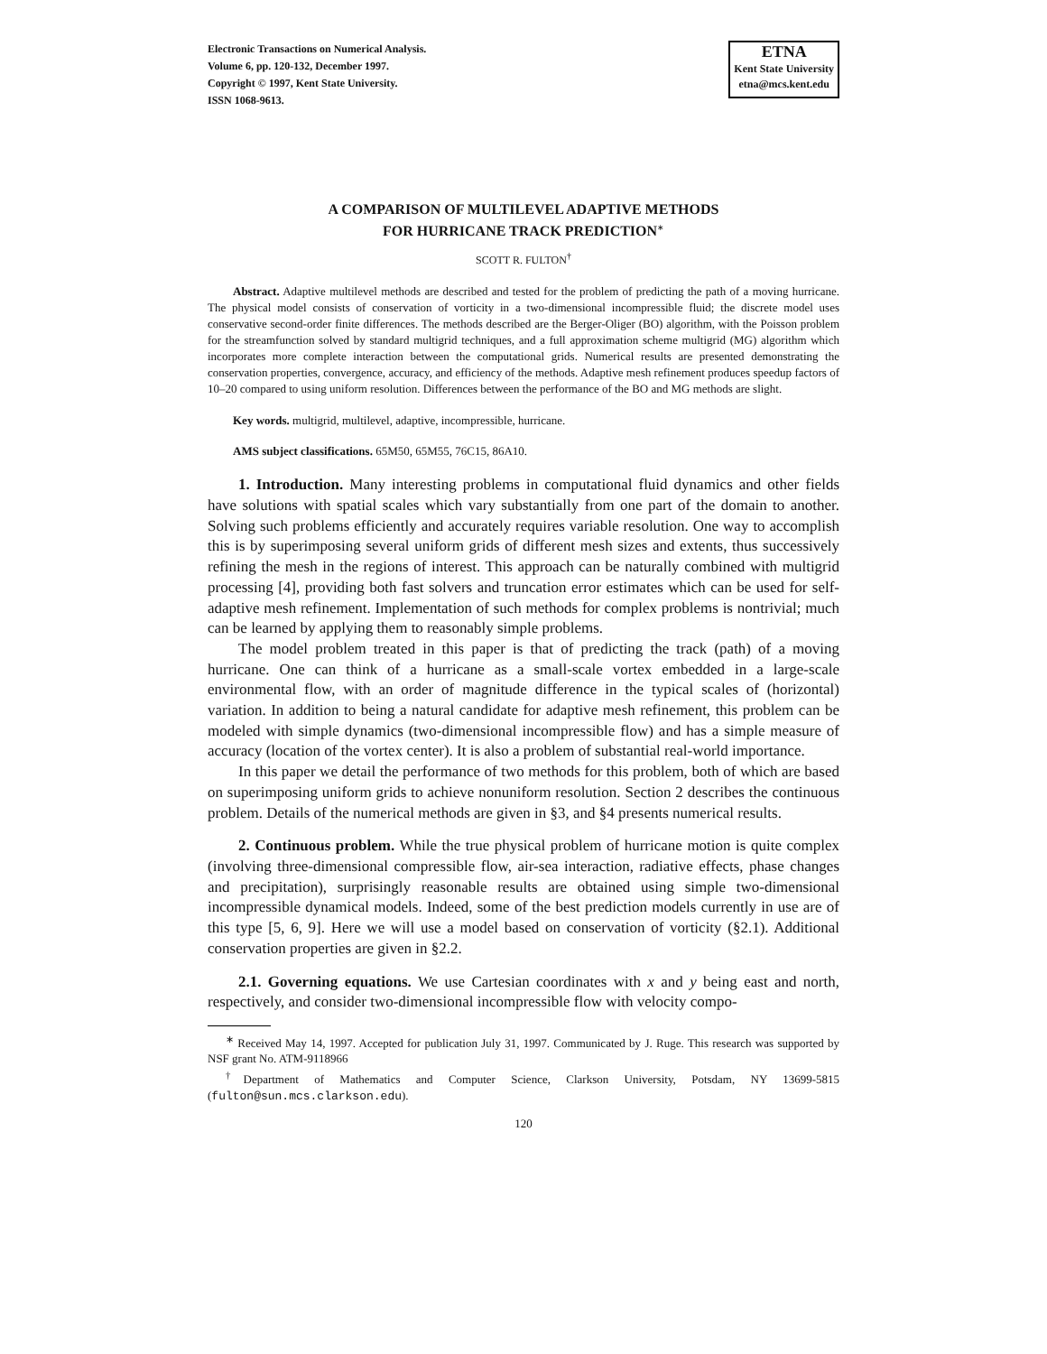Electronic Transactions on Numerical Analysis.
Volume 6, pp. 120-132, December 1997.
Copyright © 1997, Kent State University.
ISSN 1068-9613.
ETNA
Kent State University
etna@mcs.kent.edu
A COMPARISON OF MULTILEVEL ADAPTIVE METHODS
FOR HURRICANE TRACK PREDICTION<sup>∗</sup>
SCOTT R. FULTON<sup>†</sup>
Abstract. Adaptive multilevel methods are described and tested for the problem of predicting the path of a moving hurricane. The physical model consists of conservation of vorticity in a two-dimensional incompressible fluid; the discrete model uses conservative second-order finite differences. The methods described are the Berger-Oliger (BO) algorithm, with the Poisson problem for the streamfunction solved by standard multigrid techniques, and a full approximation scheme multigrid (MG) algorithm which incorporates more complete interaction between the computational grids. Numerical results are presented demonstrating the conservation properties, convergence, accuracy, and efficiency of the methods. Adaptive mesh refinement produces speedup factors of 10–20 compared to using uniform resolution. Differences between the performance of the BO and MG methods are slight.
Key words. multigrid, multilevel, adaptive, incompressible, hurricane.
AMS subject classifications. 65M50, 65M55, 76C15, 86A10.
1. Introduction. Many interesting problems in computational fluid dynamics and other fields have solutions with spatial scales which vary substantially from one part of the domain to another. Solving such problems efficiently and accurately requires variable resolution. One way to accomplish this is by superimposing several uniform grids of different mesh sizes and extents, thus successively refining the mesh in the regions of interest. This approach can be naturally combined with multigrid processing [4], providing both fast solvers and truncation error estimates which can be used for self-adaptive mesh refinement. Implementation of such methods for complex problems is nontrivial; much can be learned by applying them to reasonably simple problems.
The model problem treated in this paper is that of predicting the track (path) of a moving hurricane. One can think of a hurricane as a small-scale vortex embedded in a large-scale environmental flow, with an order of magnitude difference in the typical scales of (horizontal) variation. In addition to being a natural candidate for adaptive mesh refinement, this problem can be modeled with simple dynamics (two-dimensional incompressible flow) and has a simple measure of accuracy (location of the vortex center). It is also a problem of substantial real-world importance.
In this paper we detail the performance of two methods for this problem, both of which are based on superimposing uniform grids to achieve nonuniform resolution. Section 2 describes the continuous problem. Details of the numerical methods are given in §3, and §4 presents numerical results.
2. Continuous problem. While the true physical problem of hurricane motion is quite complex (involving three-dimensional compressible flow, air-sea interaction, radiative effects, phase changes and precipitation), surprisingly reasonable results are obtained using simple two-dimensional incompressible dynamical models. Indeed, some of the best prediction models currently in use are of this type [5, 6, 9]. Here we will use a model based on conservation of vorticity (§2.1). Additional conservation properties are given in §2.2.
2.1. Governing equations. We use Cartesian coordinates with x and y being east and north, respectively, and consider two-dimensional incompressible flow with velocity compo-
<sup>∗</sup> Received May 14, 1997. Accepted for publication July 31, 1997. Communicated by J. Ruge. This research was supported by NSF grant No. ATM-9118966
<sup>†</sup> Department of Mathematics and Computer Science, Clarkson University, Potsdam, NY 13699-5815 (fulton@sun.mcs.clarkson.edu).
120